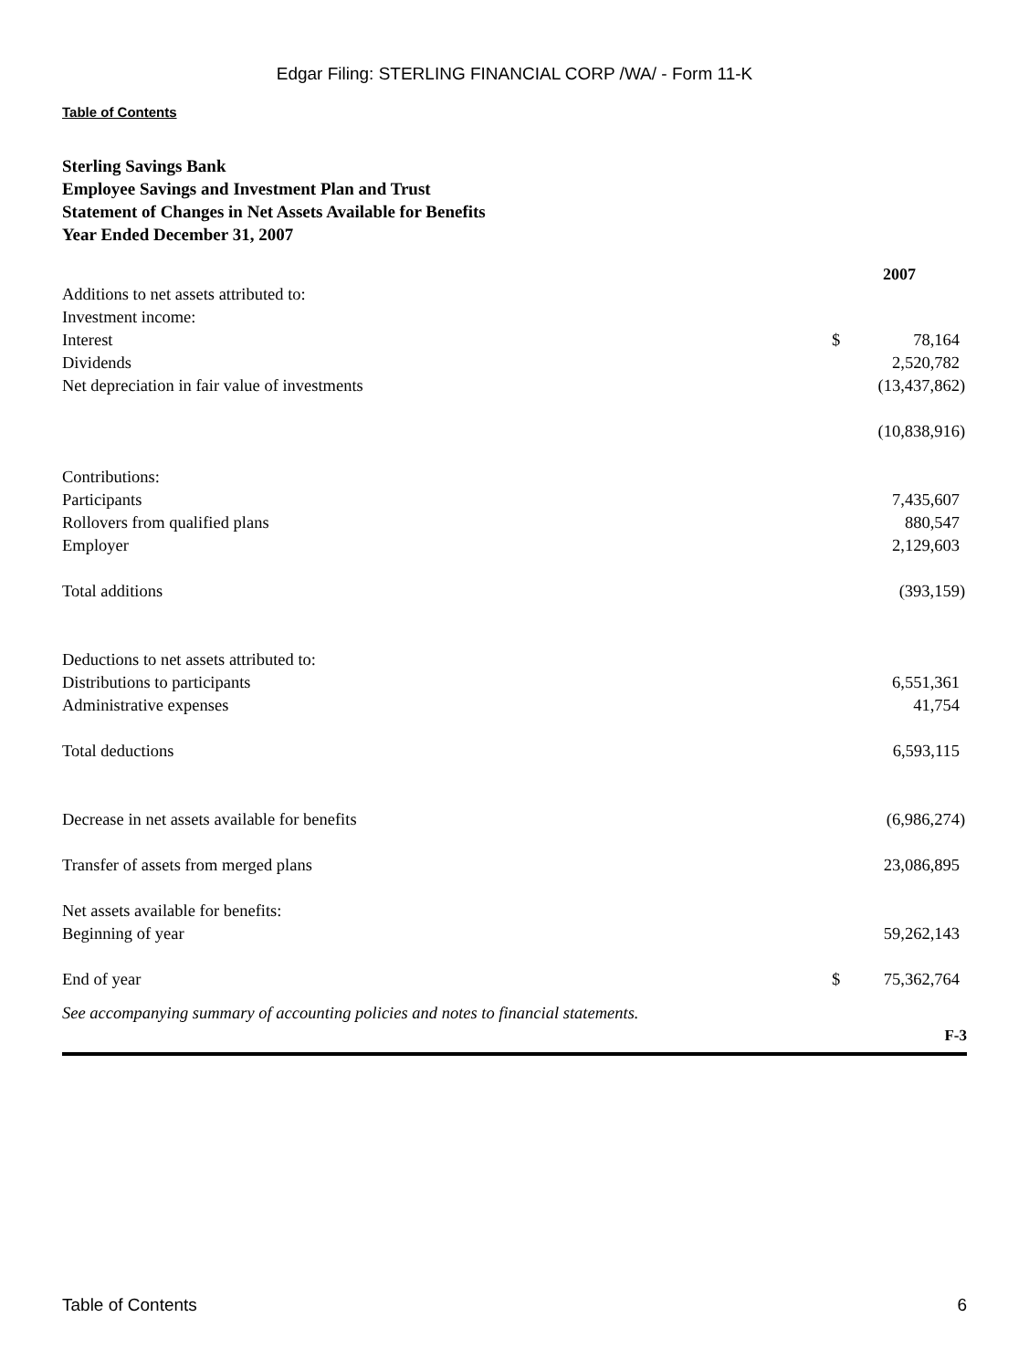Edgar Filing: STERLING FINANCIAL CORP /WA/ - Form 11-K
Table of Contents
Sterling Savings Bank
Employee Savings and Investment Plan and Trust
Statement of Changes in Net Assets Available for Benefits
Year Ended December 31, 2007
| | 2007 | | |
| --- | --- | --- | --- |
| Additions to net assets attributed to: | | | |
| Investment income: | | | |
| Interest | $ | 78,164 | |
| Dividends | | 2,520,782 | |
| Net depreciation in fair value of investments | | (13,437,862 | ) |
| | | (10,838,916 | ) |
| Contributions: | | | |
| Participants | | 7,435,607 | |
| Rollovers from qualified plans | | 880,547 | |
| Employer | | 2,129,603 | |
| Total additions | | (393,159 | ) |
| Deductions to net assets attributed to: | | | |
| Distributions to participants | | 6,551,361 | |
| Administrative expenses | | 41,754 | |
| Total deductions | | 6,593,115 | |
| Decrease in net assets available for benefits | | (6,986,274 | ) |
| Transfer of assets from merged plans | | 23,086,895 | |
| Net assets available for benefits: | | | |
| Beginning of year | | 59,262,143 | |
| End of year | $ | 75,362,764 | |
See accompanying summary of accounting policies and notes to financial statements.
F-3
Table of Contents 6